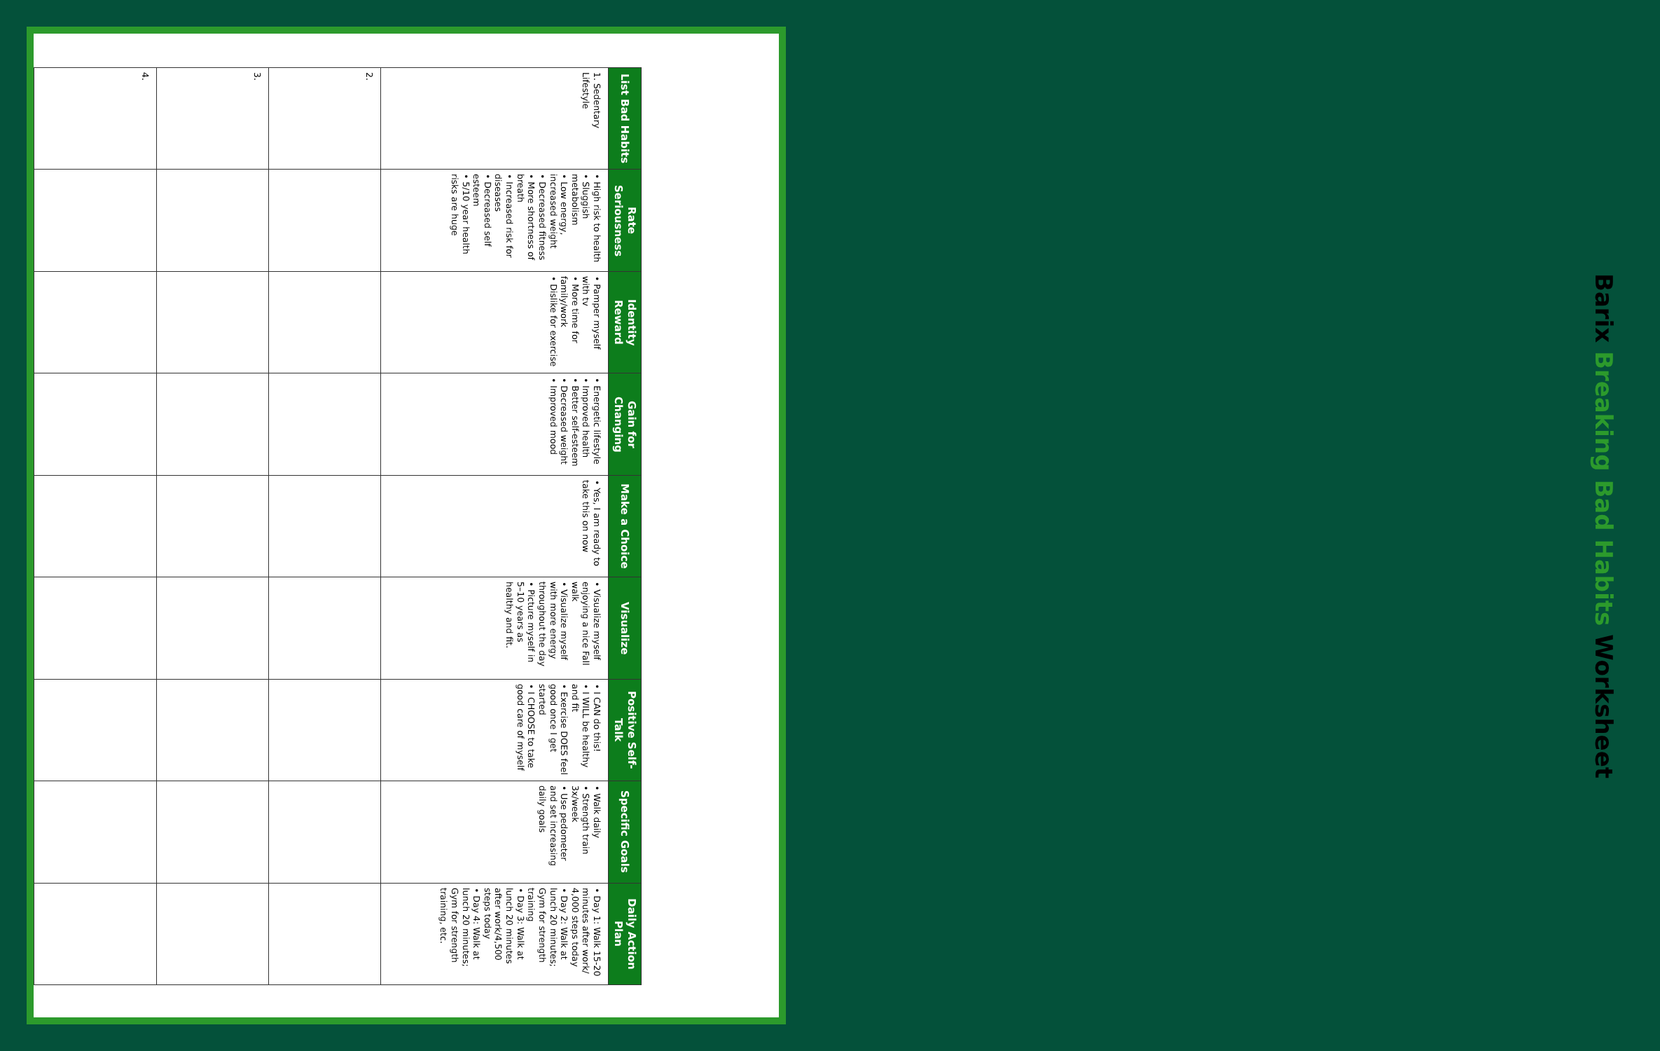Barix Breaking Bad Habits Worksheet
| List Bad Habits | Rate Seriousness | Identity Reward | Gain for Changing | Make a Choice | Visualize | Positive Self-Talk | Specific Goals | Daily Action Plan |
| --- | --- | --- | --- | --- | --- | --- | --- | --- |
| 1. Sedentary Lifestyle | • High risk to health • Sluggish metabolism • Low energy, increased weight • Decreased fitness • More shortness of breath • Increased risk for diseases • Decreased self esteem • 5/10 year health risks are huge | • Pamper myself with tv • More time for family/work • Dislike for exercise | • Energetic lifestyle • Improved health • Better self-esteem • Decreased weight • Improved mood | • Yes, I am ready to take this on now | • Visualize myself enjoying a nice Fall walk • Visualize myself with more energy throughout the day • Picture myself in 5–10 years as healthy and fit. | • I CAN do this! • I WILL be healthy and fit • Exercise DOES feel good once I get started • I CHOOSE to take good care of myself | • Walk daily • Strength train 3x/week • Use pedometer and set increasing daily goals | • Day 1: Walk 15-20 minutes after work/ 4,000 steps today • Day 2: Walk at lunch 20 minutes; Gym for strength training • Day 3: Walk at lunch 20 minutes after work/4,500 steps today • Day 4: Walk at lunch 20 minutes; Gym for strength training, etc. |
| 2. | | | | | | | | |
| 3. | | | | | | | | |
| 4. | | | | | | | | |